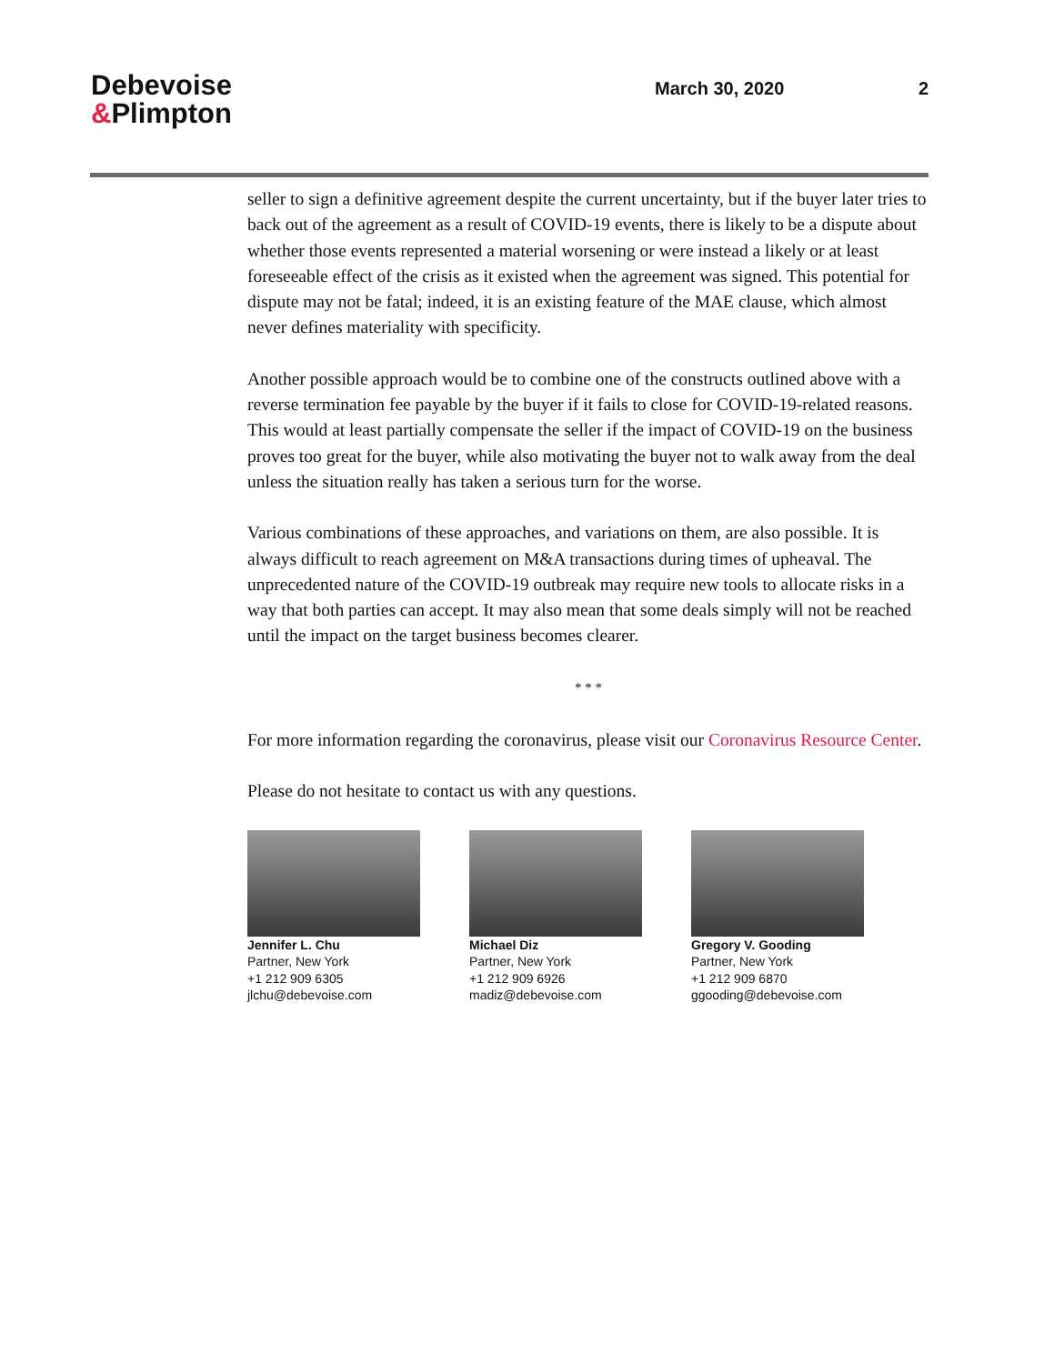Debevoise
&Plimpton
March 30, 2020 2
seller to sign a definitive agreement despite the current uncertainty, but if the buyer later tries to back out of the agreement as a result of COVID-19 events, there is likely to be a dispute about whether those events represented a material worsening or were instead a likely or at least foreseeable effect of the crisis as it existed when the agreement was signed. This potential for dispute may not be fatal; indeed, it is an existing feature of the MAE clause, which almost never defines materiality with specificity.
Another possible approach would be to combine one of the constructs outlined above with a reverse termination fee payable by the buyer if it fails to close for COVID-19-related reasons. This would at least partially compensate the seller if the impact of COVID-19 on the business proves too great for the buyer, while also motivating the buyer not to walk away from the deal unless the situation really has taken a serious turn for the worse.
Various combinations of these approaches, and variations on them, are also possible. It is always difficult to reach agreement on M&A transactions during times of upheaval. The unprecedented nature of the COVID-19 outbreak may require new tools to allocate risks in a way that both parties can accept. It may also mean that some deals simply will not be reached until the impact on the target business becomes clearer.
* * *
For more information regarding the coronavirus, please visit our Coronavirus Resource Center.
Please do not hesitate to contact us with any questions.
Jennifer L. Chu
Partner, New York
+1 212 909 6305
jlchu@debevoise.com
Michael Diz
Partner, New York
+1 212 909 6926
madiz@debevoise.com
Gregory V. Gooding
Partner, New York
+1 212 909 6870
ggooding@debevoise.com